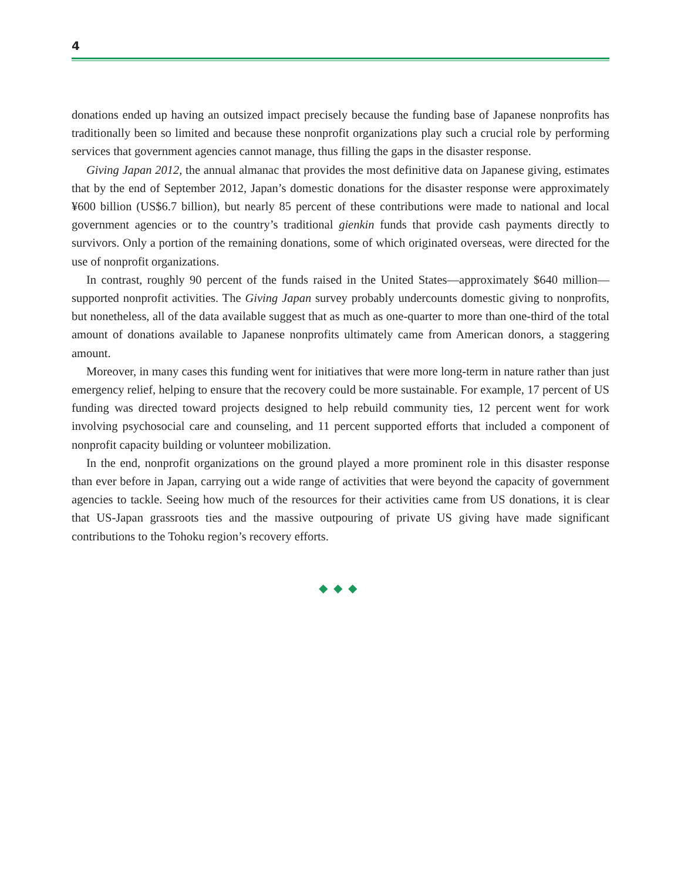4
donations ended up having an outsized impact precisely because the funding base of Japanese non­profits has traditionally been so limited and because these nonprofit organizations play such a crucial role by performing services that government agencies cannot manage, thus filling the gaps in the di­saster response.
Giving Japan 2012, the annual almanac that provides the most definitive data on Japanese giving, estimates that by the end of September 2012, Japan’s domestic donations for the disaster response were approximately ¥600 billion (US$6.7 billion), but nearly 85 percent of these contributions were made to national and local government agencies or to the country’s traditional gienkin funds that provide cash payments directly to survivors. Only a portion of the remaining donations, some of which originated overseas, were directed for the use of nonprofit organizations.
In contrast, roughly 90 percent of the funds raised in the United States—approximately $640 million—supported nonprofit activities. The Giving Japan survey probably undercounts domestic giving to nonprofits, but nonetheless, all of the data available suggest that as much as one-quarter to more than one-third of the total amount of donations available to Japanese nonprofits ultimately came from American donors, a staggering amount.
Moreover, in many cases this funding went for initiatives that were more long-term in nature rather than just emergency relief, helping to ensure that the recovery could be more sustainable. For example, 17 percent of US funding was directed toward projects designed to help rebuild commu­nity ties, 12 percent went for work involving psychosocial care and counseling, and 11 percent sup­ported efforts that included a component of nonprofit capacity building or volunteer mobilization.
In the end, nonprofit organizations on the ground played a more prominent role in this disaster response than ever before in Japan, carrying out a wide range of activities that were beyond the capac­ity of government agencies to tackle. Seeing how much of the resources for their activities came from US donations, it is clear that US-Japan grassroots ties and the massive outpouring of private US giving have made significant contributions to the Tohoku region’s recovery efforts.
◆◆◆